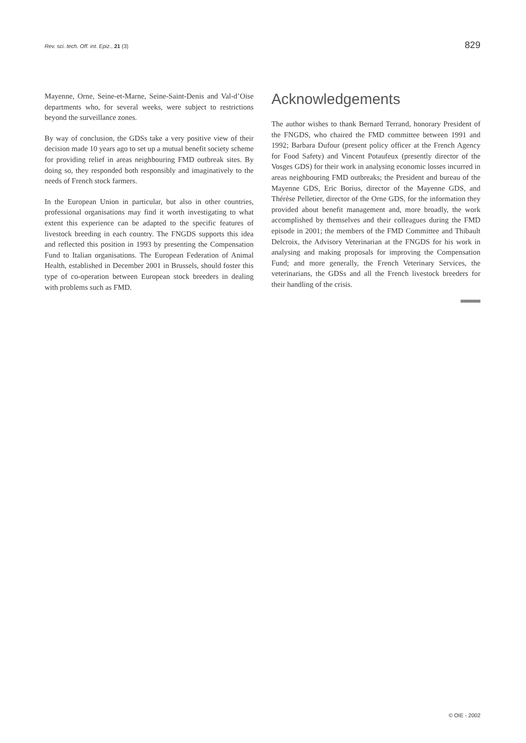Rev. sci. tech. Off. int. Epiz., 21 (3) 829
Mayenne, Orne, Seine-et-Marne, Seine-Saint-Denis and Val-d’Oise departments who, for several weeks, were subject to restrictions beyond the surveillance zones.
By way of conclusion, the GDSs take a very positive view of their decision made 10 years ago to set up a mutual benefit society scheme for providing relief in areas neighbouring FMD outbreak sites. By doing so, they responded both responsibly and imaginatively to the needs of French stock farmers.
In the European Union in particular, but also in other countries, professional organisations may find it worth investigating to what extent this experience can be adapted to the specific features of livestock breeding in each country. The FNGDS supports this idea and reflected this position in 1993 by presenting the Compensation Fund to Italian organisations. The European Federation of Animal Health, established in December 2001 in Brussels, should foster this type of co-operation between European stock breeders in dealing with problems such as FMD.
Acknowledgements
The author wishes to thank Bernard Terrand, honorary President of the FNGDS, who chaired the FMD committee between 1991 and 1992; Barbara Dufour (present policy officer at the French Agency for Food Safety) and Vincent Potaufeux (presently director of the Vosges GDS) for their work in analysing economic losses incurred in areas neighbouring FMD outbreaks; the President and bureau of the Mayenne GDS, Eric Borius, director of the Mayenne GDS, and Thérèse Pelletier, director of the Orne GDS, for the information they provided about benefit management and, more broadly, the work accomplished by themselves and their colleagues during the FMD episode in 2001; the members of the FMD Committee and Thibault Delcroix, the Advisory Veterinarian at the FNGDS for his work in analysing and making proposals for improving the Compensation Fund; and more generally, the French Veterinary Services, the veterinarians, the GDSs and all the French livestock breeders for their handling of the crisis.
© OIE - 2002